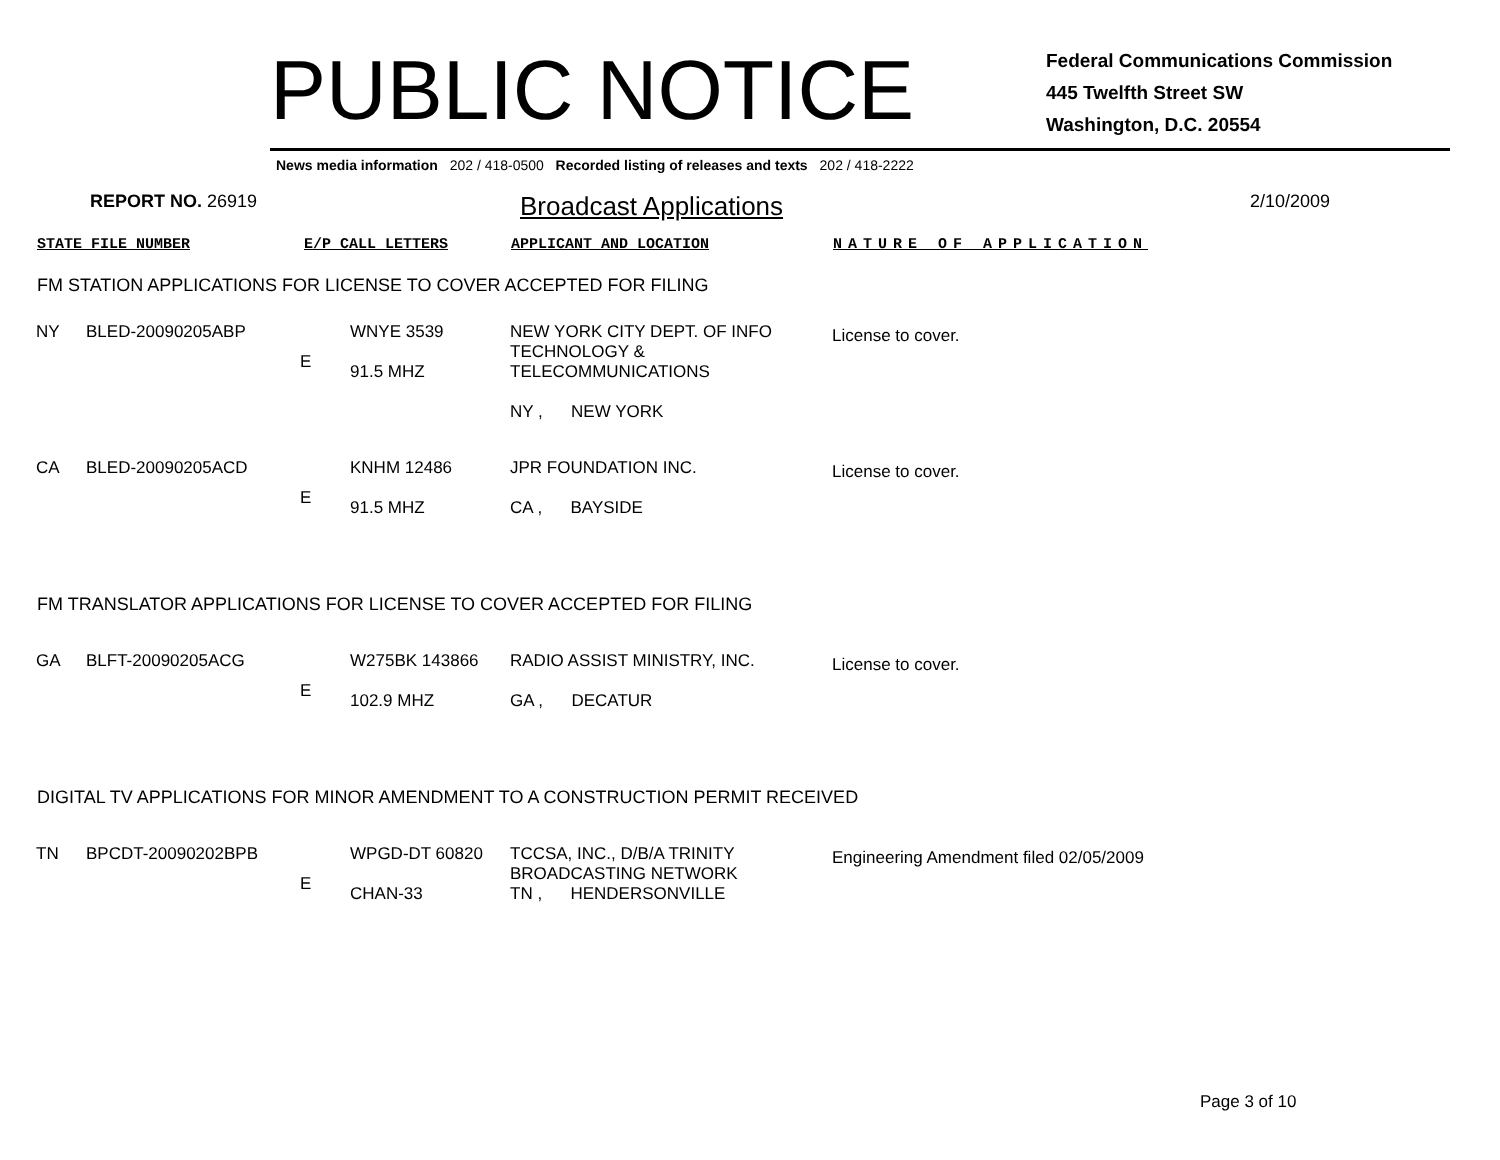PUBLIC NOTICE
Federal Communications Commission
445 Twelfth Street SW
Washington, D.C. 20554
News media information 202 / 418-0500 Recorded listing of releases and texts 202 / 418-2222
REPORT NO. 26919
Broadcast Applications
2/10/2009
STATE FILE NUMBER E/P CALL LETTERS APPLICANT AND LOCATION NATURE OF APPLICATION
FM STATION APPLICATIONS FOR LICENSE TO COVER ACCEPTED FOR FILING
| NY | BLED-20090205ABP | E | WNYE 3539 91.5 MHZ | NEW YORK CITY DEPT. OF INFO TECHNOLOGY & TELECOMMUNICATIONS NY , NEW YORK | License to cover. |
| CA | BLED-20090205ACD | E | KNHM 12486 91.5 MHZ | JPR FOUNDATION INC. CA , BAYSIDE | License to cover. |
FM TRANSLATOR APPLICATIONS FOR LICENSE TO COVER ACCEPTED FOR FILING
| GA | BLFT-20090205ACG | E | W275BK 143866 102.9 MHZ | RADIO ASSIST MINISTRY, INC. GA , DECATUR | License to cover. |
DIGITAL TV APPLICATIONS FOR MINOR AMENDMENT TO A CONSTRUCTION PERMIT RECEIVED
| TN | BPCDT-20090202BPB | E | WPGD-DT 60820 CHAN-33 | TCCSA, INC., D/B/A TRINITY BROADCASTING NETWORK TN , HENDERSONVILLE | Engineering Amendment filed 02/05/2009 |
Page 3 of 10